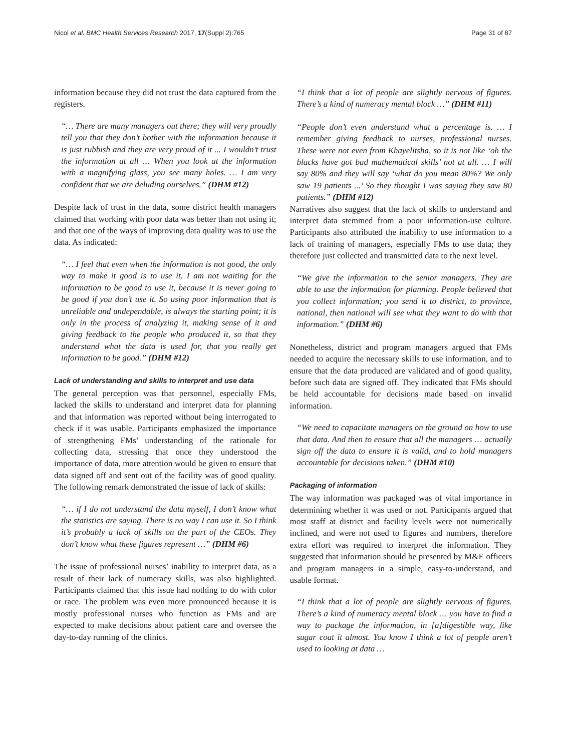Nicol et al. BMC Health Services Research 2017, 17(Suppl 2):765 Page 31 of 87
information because they did not trust the data captured from the registers.
“… There are many managers out there; they will very proudly tell you that they don’t bother with the information because it is just rubbish and they are very proud of it ... I wouldn’t trust the information at all … When you look at the information with a magnifying glass, you see many holes. … I am very confident that we are deluding ourselves.” (DHM #12)
Despite lack of trust in the data, some district health managers claimed that working with poor data was better than not using it; and that one of the ways of improving data quality was to use the data. As indicated:
“… I feel that even when the information is not good, the only way to make it good is to use it. I am not waiting for the information to be good to use it, because it is never going to be good if you don’t use it. So using poor information that is unreliable and undependable, is always the starting point; it is only in the process of analyzing it, making sense of it and giving feedback to the people who produced it, so that they understand what the data is used for, that you really get information to be good.” (DHM #12)
Lack of understanding and skills to interpret and use data
The general perception was that personnel, especially FMs, lacked the skills to understand and interpret data for planning and that information was reported without being interrogated to check if it was usable. Participants emphasized the importance of strengthening FMs’ understanding of the rationale for collecting data, stressing that once they understood the importance of data, more attention would be given to ensure that data signed off and sent out of the facility was of good quality. The following remark demonstrated the issue of lack of skills:
“… if I do not understand the data myself, I don’t know what the statistics are saying. There is no way I can use it. So I think it’s probably a lack of skills on the part of the CEOs. They don’t know what these figures represent …” (DHM #6)
The issue of professional nurses’ inability to interpret data, as a result of their lack of numeracy skills, was also highlighted. Participants claimed that this issue had nothing to do with color or race. The problem was even more pronounced because it is mostly professional nurses who function as FMs and are expected to make decisions about patient care and oversee the day-to-day running of the clinics.
“I think that a lot of people are slightly nervous of figures. There’s a kind of numeracy mental block …” (DHM #11)
“People don’t even understand what a percentage is. … I remember giving feedback to nurses, professional nurses. These were not even from Khayelitsha, so it is not like ‘oh the blacks have got bad mathematical skills’ not at all. … I will say 80% and they will say ‘what do you mean 80%? We only saw 19 patients ...’ So they thought I was saying they saw 80 patients.” (DHM #12)
Narratives also suggest that the lack of skills to understand and interpret data stemmed from a poor information-use culture. Participants also attributed the inability to use information to a lack of training of managers, especially FMs to use data; they therefore just collected and transmitted data to the next level.
“We give the information to the senior managers. They are able to use the information for planning. People believed that you collect information; you send it to district, to province, national, then national will see what they want to do with that information.” (DHM #6)
Nonetheless, district and program managers argued that FMs needed to acquire the necessary skills to use information, and to ensure that the data produced are validated and of good quality, before such data are signed off. They indicated that FMs should be held accountable for decisions made based on invalid information.
“We need to capacitate managers on the ground on how to use that data. And then to ensure that all the managers … actually sign off the data to ensure it is valid, and to hold managers accountable for decisions taken.” (DHM #10)
Packaging of information
The way information was packaged was of vital importance in determining whether it was used or not. Participants argued that most staff at district and facility levels were not numerically inclined, and were not used to figures and numbers, therefore extra effort was required to interpret the information. They suggested that information should be presented by M&E officers and program managers in a simple, easy-to-understand, and usable format.
“I think that a lot of people are slightly nervous of figures. There’s a kind of numeracy mental block … you have to find a way to package the information, in [a]digestible way, like sugar coat it almost. You know I think a lot of people aren’t used to looking at data …